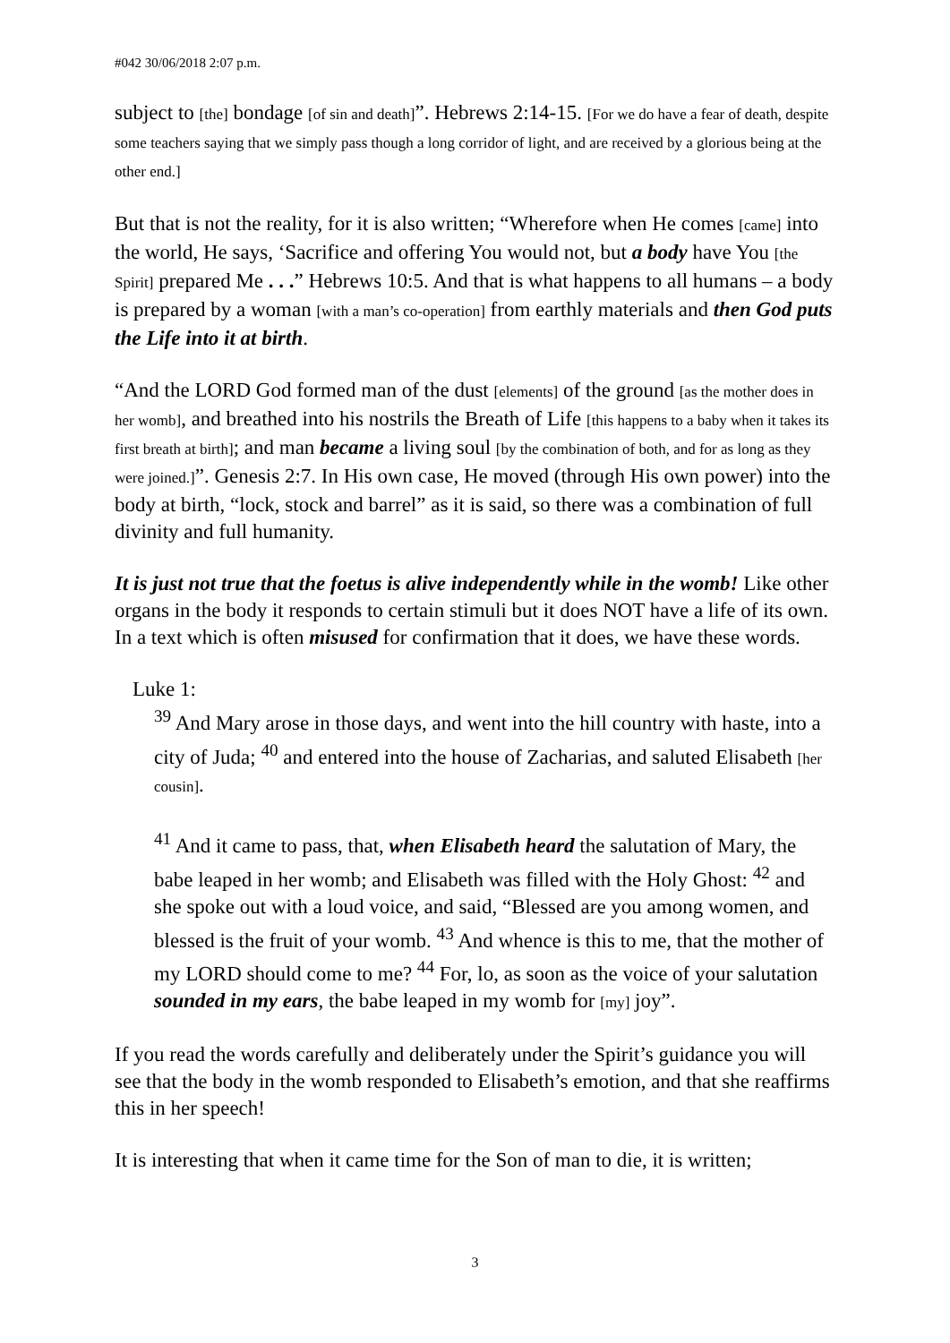#042 30/06/2018 2:07 p.m.
subject to [the] bondage [of sin and death]”. Hebrews 2:14-15. [For we do have a fear of death, despite some teachers saying that we simply pass though a long corridor of light, and are received by a glorious being at the other end.]
But that is not the reality, for it is also written; “Wherefore when He comes [came] into the world, He says, ‘Sacrifice and offering You would not, but a body have You [the Spirit] prepared Me . . .” Hebrews 10:5. And that is what happens to all humans – a body is prepared by a woman [with a man’s co-operation] from earthly materials and then God puts the Life into it at birth.
“And the LORD God formed man of the dust [elements] of the ground [as the mother does in her womb], and breathed into his nostrils the Breath of Life [this happens to a baby when it takes its first breath at birth]; and man became a living soul [by the combination of both, and for as long as they were joined.]”. Genesis 2:7. In His own case, He moved (through His own power) into the body at birth, “lock, stock and barrel” as it is said, so there was a combination of full divinity and full humanity.
It is just not true that the foetus is alive independently while in the womb! Like other organs in the body it responds to certain stimuli but it does NOT have a life of its own. In a text which is often misused for confirmation that it does, we have these words.
Luke 1:
<sup>39</sup> And Mary arose in those days, and went into the hill country with haste, into a city of Juda; <sup>40</sup> and entered into the house of Zacharias, and saluted Elisabeth [her cousin].
<sup>41</sup> And it came to pass, that, when Elisabeth heard the salutation of Mary, the babe leaped in her womb; and Elisabeth was filled with the Holy Ghost: <sup>42</sup> and she spoke out with a loud voice, and said, “Blessed are you among women, and blessed is the fruit of your womb. <sup>43</sup> And whence is this to me, that the mother of my LORD should come to me? <sup>44</sup> For, lo, as soon as the voice of your salutation sounded in my ears, the babe leaped in my womb for [my] joy”.
If you read the words carefully and deliberately under the Spirit’s guidance you will see that the body in the womb responded to Elisabeth’s emotion, and that she reaffirms this in her speech!
It is interesting that when it came time for the Son of man to die, it is written;
3